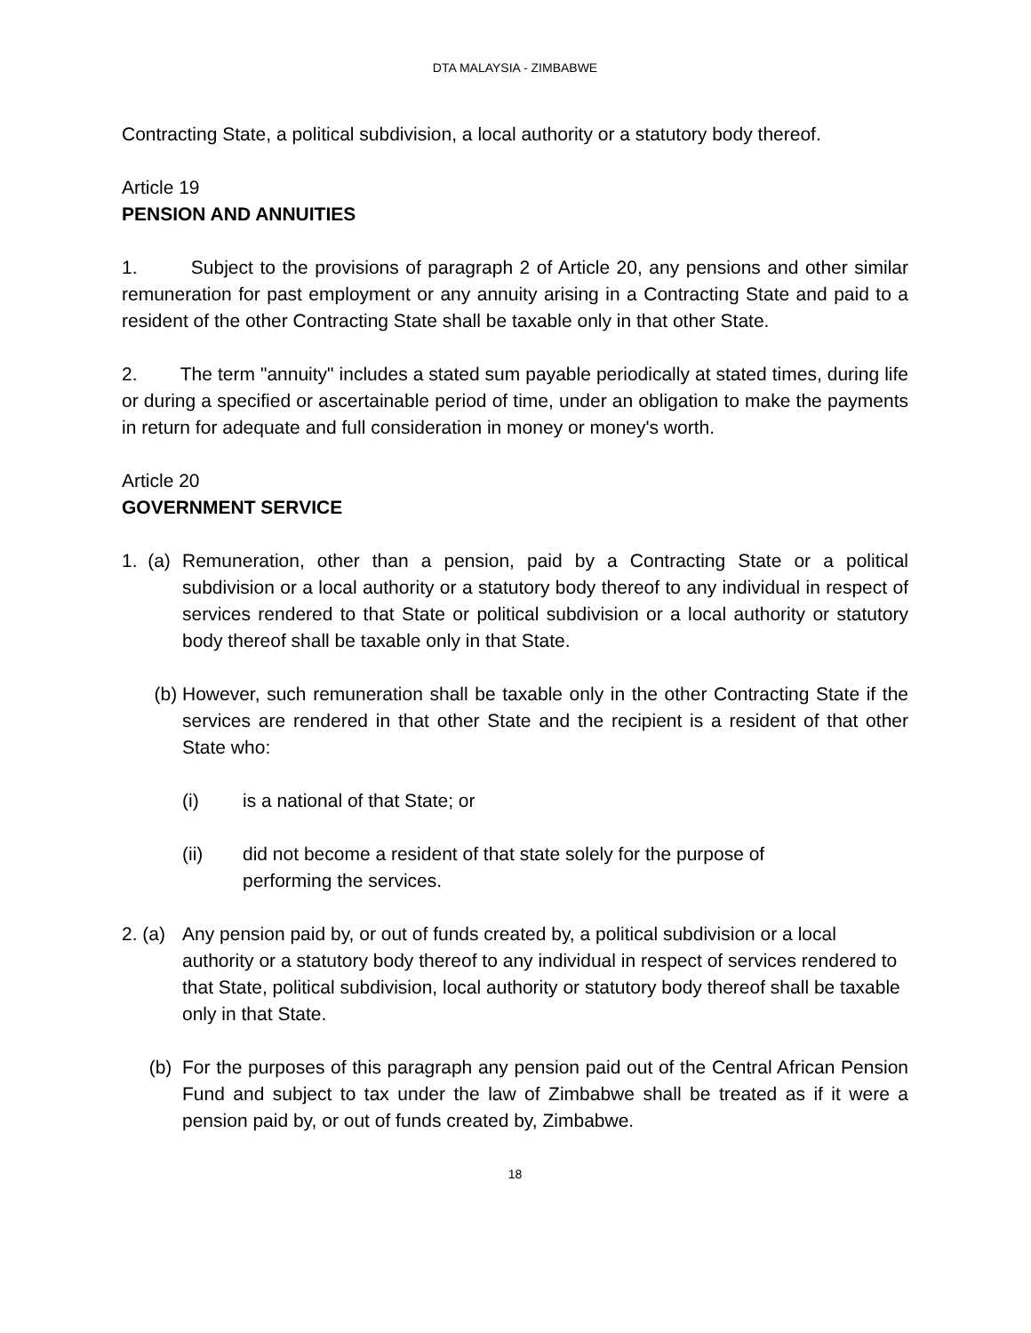DTA MALAYSIA - ZIMBABWE
Contracting State, a political subdivision, a local authority or a statutory body thereof.
Article 19
PENSION AND ANNUITIES
1. Subject to the provisions of paragraph 2 of Article 20, any pensions and other similar remuneration for past employment or any annuity arising in a Contracting State and paid to a resident of the other Contracting State shall be taxable only in that other State.
2. The term "annuity" includes a stated sum payable periodically at stated times, during life or during a specified or ascertainable period of time, under an obligation to make the payments in return for adequate and full consideration in money or money's worth.
Article 20
GOVERNMENT SERVICE
1. (a) Remuneration, other than a pension, paid by a Contracting State or a political subdivision or a local authority or a statutory body thereof to any individual in respect of services rendered to that State or political subdivision or a local authority or statutory body thereof shall be taxable only in that State.
(b) However, such remuneration shall be taxable only in the other Contracting State if the services are rendered in that other State and the recipient is a resident of that other State who:
(i) is a national of that State; or
(ii) did not become a resident of that state solely for the purpose of
performing the services.
2. (a) Any pension paid by, or out of funds created by, a political subdivision or a local authority or a statutory body thereof to any individual in respect of services rendered to that State, political subdivision, local authority or statutory body thereof shall be taxable only in that State.
(b) For the purposes of this paragraph any pension paid out of the Central African Pension Fund and subject to tax under the law of Zimbabwe shall be treated as if it were a pension paid by, or out of funds created by, Zimbabwe.
18